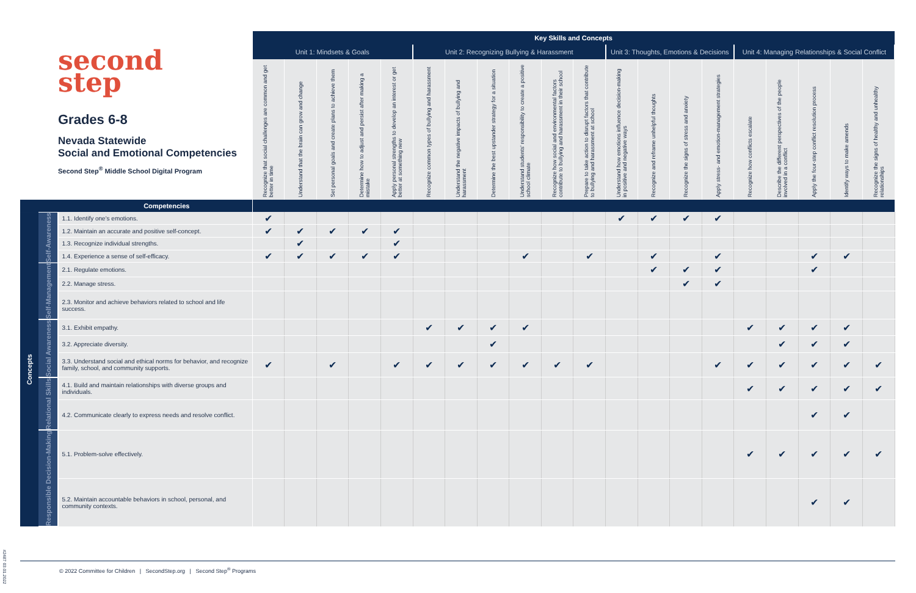| second step Grades 6-8 Nevada Statewide Social and Emotional Competencies Second Step<sup>®</sup> Middle School Digital Program | | | Key Skills and Concepts | | | | | | | | | | | | | | | | | | | |
| --- | --- | --- | --- | --- | --- | --- | --- | --- | --- | --- | --- | --- | --- | --- | --- | --- | --- | --- | --- | --- | --- | --- |
| | | | Unit 1: Mindsets & Goals | | | | | Unit 2: Recognizing Bullying & Harassment | | | | | | Unit 3: Thoughts, Emotions & Decisions | | | | Unit 4: Managing Relationships & Social Conflict | | | | |
| | | | Recognize that social challenges are common and get better in time | Understand that the brain can grow and change | Set personal goals and create plans to achieve them | Determine how to adjust and persist after making a mistake | Apply personal strengths to develop an interest or get better at something new | Recognize common types of bullying and harassment | Understand the negative impacts of bullying and harassment | Determine the best upstander strategy for a situation | Understand students' responsibility to create a positive school climate | Recognize how social and environmental factors contribute to bullying and harassment in their school | Prepare to take action to disrupt factors that contribute to bullying and harassment at school | Understand how emotions influence decision-making in positive and negative ways | Recognize and reframe unhelpful thoughts | Recognize the signs of stress and anxiety | Apply stress- and emotion-management strategies | Recognize how conflicts escalate | Describe the different perspectives of the people involved in a conflict | Apply the four-step conflict resolution process | Identify ways to make amends | Recognize the signs of healthy and unhealthy relationships |
| Competencies | | | | | | | | | | | | | | | | | | | | | | |
| Concepts | Self-Awareness | 1.1. Identify one's emotions. | ✔ | | | | | | | | | | | ✔ | ✔ | ✔ | ✔ | | | | | |
| | | 1.2. Maintain an accurate and positive self-concept. | ✔ | ✔ | ✔ | ✔ | ✔ | | | | | | | | | | | | | | | |
| | | 1.3. Recognize individual strengths. | | ✔ | | | ✔ | | | | | | | | | | | | | | | |
| | | 1.4. Experience a sense of self-efficacy. | ✔ | ✔ | ✔ | ✔ | ✔ | | | | ✔ | | ✔ | | ✔ | | ✔ | | | ✔ | ✔ | |
| | Self-Management | 2.1. Regulate emotions. | | | | | | | | | | | | | ✔ | ✔ | ✔ | | | ✔ | | |
| | | 2.2. Manage stress. | | | | | | | | | | | | | | ✔ | ✔ | | | | | |
| | | 2.3. Monitor and achieve behaviors related to school and life success. | | | | | | | | | | | | | | | | | | | | |
| | Social Awareness | 3.1. Exhibit empathy. | | | | | | ✔ | ✔ | ✔ | ✔ | | | | | | | ✔ | ✔ | ✔ | ✔ | |
| | | 3.2. Appreciate diversity. | | | | | | | | ✔ | | | | | | | | | ✔ | ✔ | ✔ | |
| | | 3.3. Understand social and ethical norms for behavior, and recognize family, school, and community supports. | ✔ | | ✔ | | ✔ | ✔ | ✔ | ✔ | ✔ | ✔ | ✔ | | | | ✔ | ✔ | ✔ | ✔ | ✔ | ✔ |
| | Relational Skills | 4.1. Build and maintain relationships with diverse groups and individuals. | | | | | | | | | | | | | | | | ✔ | ✔ | ✔ | ✔ | ✔ |
| | | 4.2. Communicate clearly to express needs and resolve conflict. | | | | | | | | | | | | | | | | | | ✔ | ✔ | |
| | Responsible Decision-Making | 5.1. Problem-solve effectively. | | | | | | | | | | | | | | | | ✔ | ✔ | ✔ | ✔ | ✔ |
| | | 5.2. Maintain accountable behaviors in school, personal, and community contexts. | | | | | | | | | | | | | | | | | | ✔ | ✔ | |
© 2022 Committee for Children | SecondStep.org | Second Step<sup>®</sup> Programs
#2487 03.01.2022